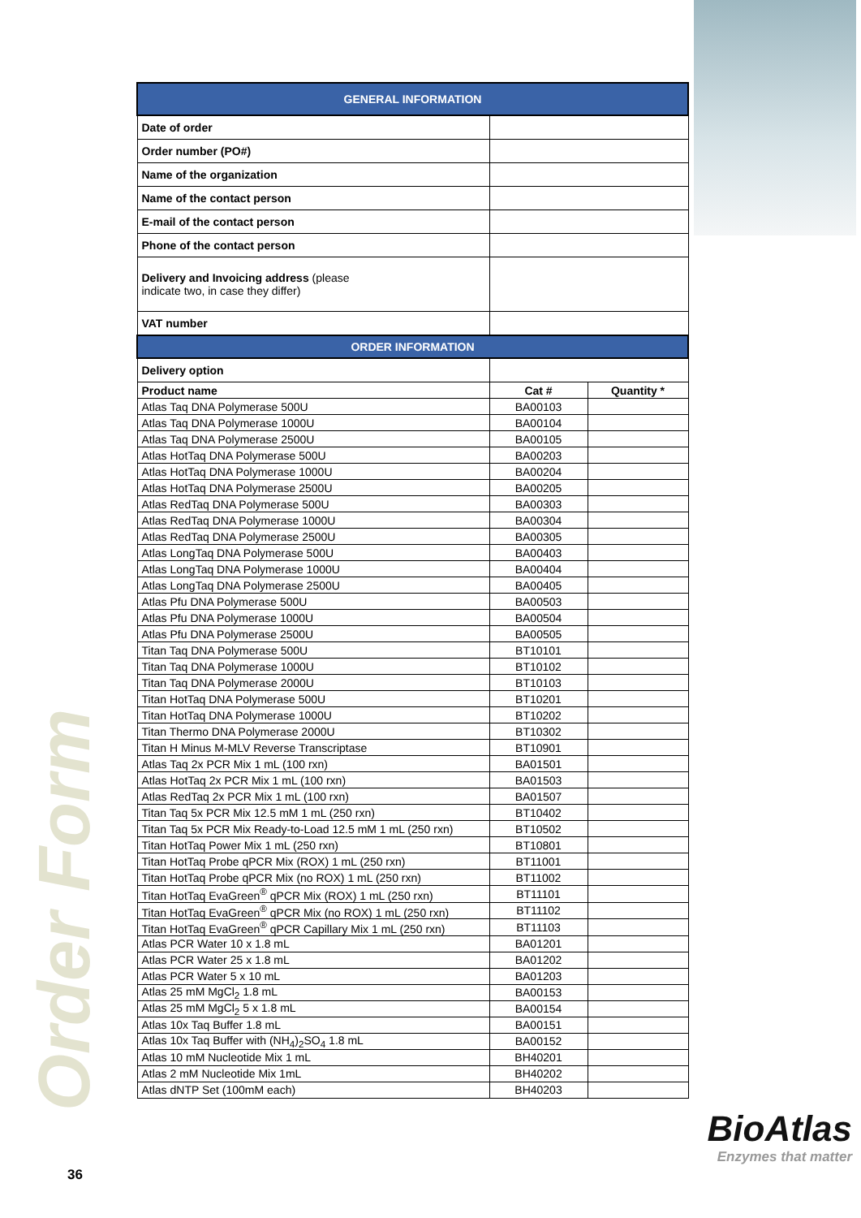Order Form
| GENERAL INFORMATION | | |
| --- | --- | --- |
| Date of order | | |
| Order number (PO#) | | |
| Name of the organization | | |
| Name of the contact person | | |
| E-mail of the contact person | | |
| Phone of the contact person | | |
| Delivery and Invoicing address (please indicate two, in case they differ) | | |
| VAT number | | |
| ORDER INFORMATION | | |
| Delivery option | | |
| Product name | Cat # | Quantity * |
| Atlas Taq DNA Polymerase 500U | BA00103 | |
| Atlas Taq DNA Polymerase 1000U | BA00104 | |
| Atlas Taq DNA Polymerase 2500U | BA00105 | |
| Atlas HotTaq DNA Polymerase 500U | BA00203 | |
| Atlas HotTaq DNA Polymerase 1000U | BA00204 | |
| Atlas HotTaq DNA Polymerase 2500U | BA00205 | |
| Atlas RedTaq DNA Polymerase 500U | BA00303 | |
| Atlas RedTaq DNA Polymerase 1000U | BA00304 | |
| Atlas RedTaq DNA Polymerase 2500U | BA00305 | |
| Atlas LongTaq DNA Polymerase 500U | BA00403 | |
| Atlas LongTaq DNA Polymerase 1000U | BA00404 | |
| Atlas LongTaq DNA Polymerase 2500U | BA00405 | |
| Atlas Pfu DNA Polymerase 500U | BA00503 | |
| Atlas Pfu DNA Polymerase 1000U | BA00504 | |
| Atlas Pfu DNA Polymerase 2500U | BA00505 | |
| Titan Taq DNA Polymerase 500U | BT10101 | |
| Titan Taq DNA Polymerase 1000U | BT10102 | |
| Titan Taq DNA Polymerase 2000U | BT10103 | |
| Titan HotTaq DNA Polymerase 500U | BT10201 | |
| Titan HotTaq DNA Polymerase 1000U | BT10202 | |
| Titan Thermo DNA Polymerase 2000U | BT10302 | |
| Titan H Minus M-MLV Reverse Transcriptase | BT10901 | |
| Atlas Taq 2x PCR Mix 1 mL (100 rxn) | BA01501 | |
| Atlas HotTaq 2x PCR Mix 1 mL (100 rxn) | BA01503 | |
| Atlas RedTaq 2x PCR Mix 1 mL (100 rxn) | BA01507 | |
| Titan Taq 5x PCR Mix 12.5 mM 1 mL (250 rxn) | BT10402 | |
| Titan Taq 5x PCR Mix Ready-to-Load 12.5 mM 1 mL (250 rxn) | BT10502 | |
| Titan HotTaq Power Mix 1 mL (250 rxn) | BT10801 | |
| Titan HotTaq Probe qPCR Mix (ROX) 1 mL (250 rxn) | BT11001 | |
| Titan HotTaq Probe qPCR Mix (no ROX) 1 mL (250 rxn) | BT11002 | |
| Titan HotTaq EvaGreen<sup>®</sup> qPCR Mix (ROX) 1 mL (250 rxn) | BT11101 | |
| Titan HotTaq EvaGreen<sup>®</sup> qPCR Mix (no ROX) 1 mL (250 rxn) | BT11102 | |
| Titan HotTaq EvaGreen<sup>®</sup> qPCR Capillary Mix 1 mL (250 rxn) | BT11103 | |
| Atlas PCR Water 10 x 1.8 mL | BA01201 | |
| Atlas PCR Water 25 x 1.8 mL | BA01202 | |
| Atlas PCR Water 5 x 10 mL | BA01203 | |
| Atlas 25 mM MgCl<sub>2</sub> 1.8 mL | BA00153 | |
| Atlas 25 mM MgCl<sub>2</sub> 5 x 1.8 mL | BA00154 | |
| Atlas 10x Taq Buffer 1.8 mL | BA00151 | |
| Atlas 10x Taq Buffer with (NH<sub>4</sub>)<sub>2</sub>SO<sub>4</sub> 1.8 mL | BA00152 | |
| Atlas 10 mM Nucleotide Mix 1 mL | BH40201 | |
| Atlas 2 mM Nucleotide Mix 1mL | BH40202 | |
| Atlas dNTP Set (100mM each) | BH40203 | |
BioAtlas
Enzymes that matter
36